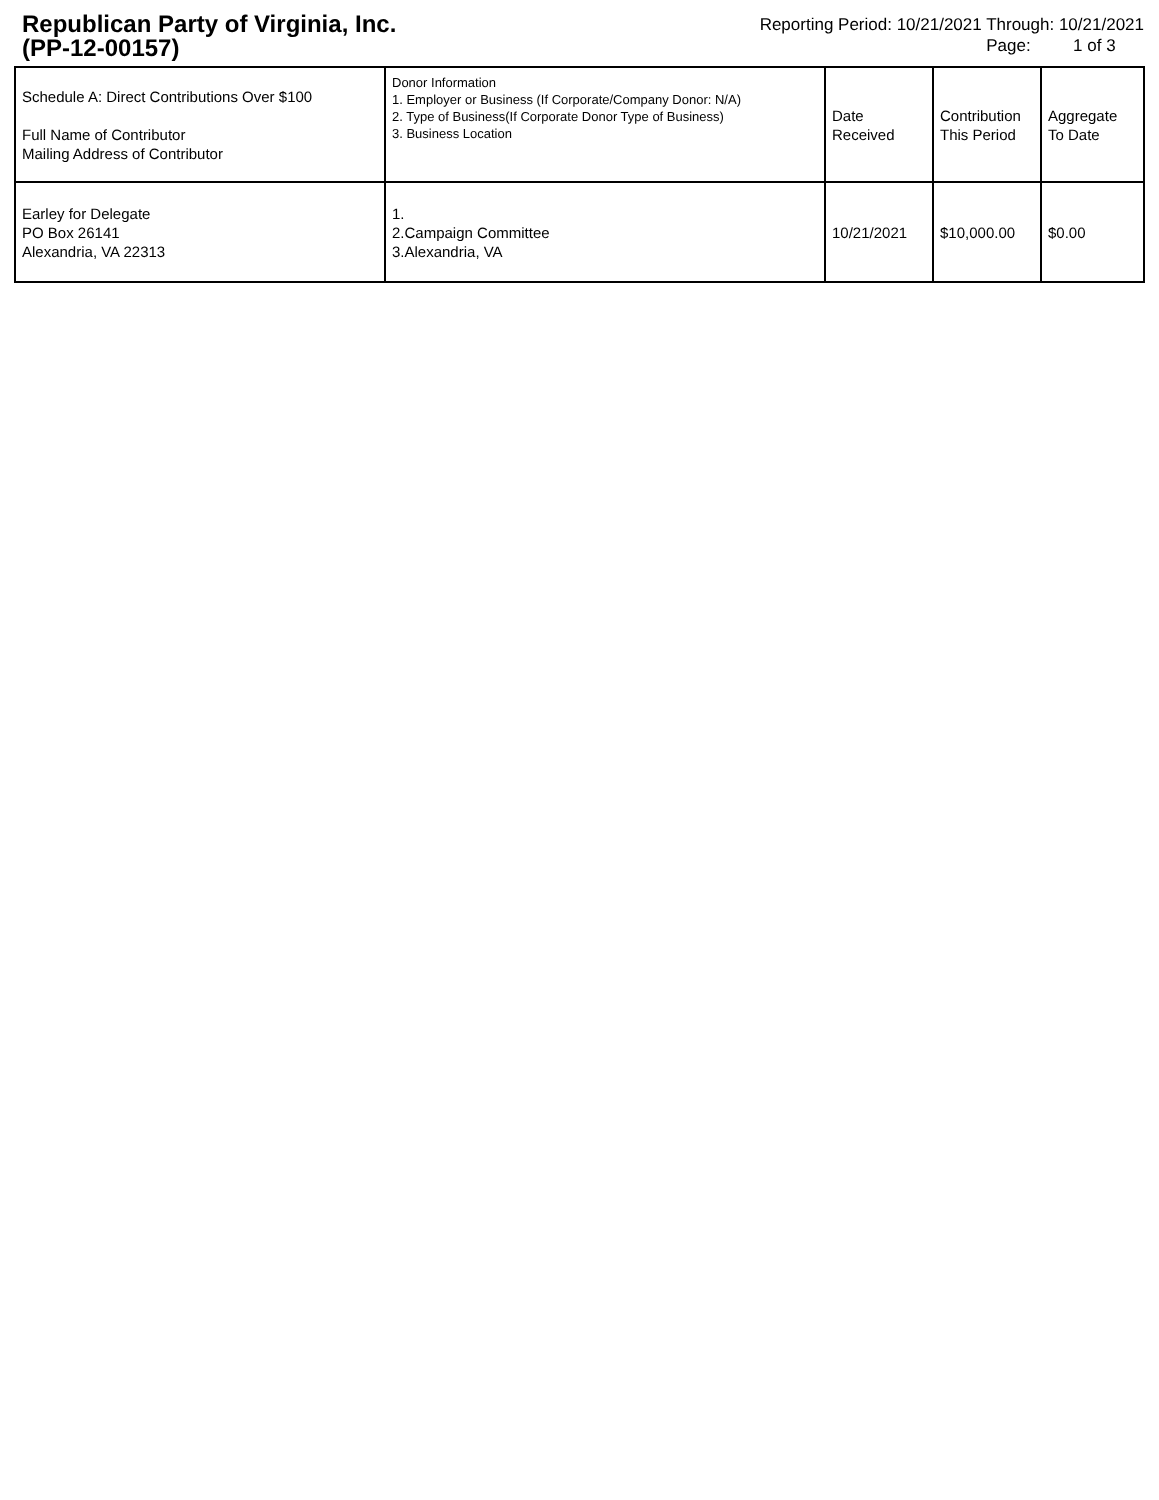Republican Party of Virginia, Inc.
(PP-12-00157)
Reporting Period: 10/21/2021 Through: 10/21/2021
Page: 1 of 3
| Schedule A: Direct Contributions Over $100 Full Name of Contributor Mailing Address of Contributor | Donor Information 1. Employer or Business (If Corporate/Company Donor: N/A) 2. Type of Business(If Corporate Donor Type of Business) 3. Business Location | Date Received | Contribution This Period | Aggregate To Date |
| Earley for Delegate PO Box 26141 Alexandria, VA 22313 | 1. 2.Campaign Committee 3.Alexandria, VA | 10/21/2021 | $10,000.00 | $0.00 |